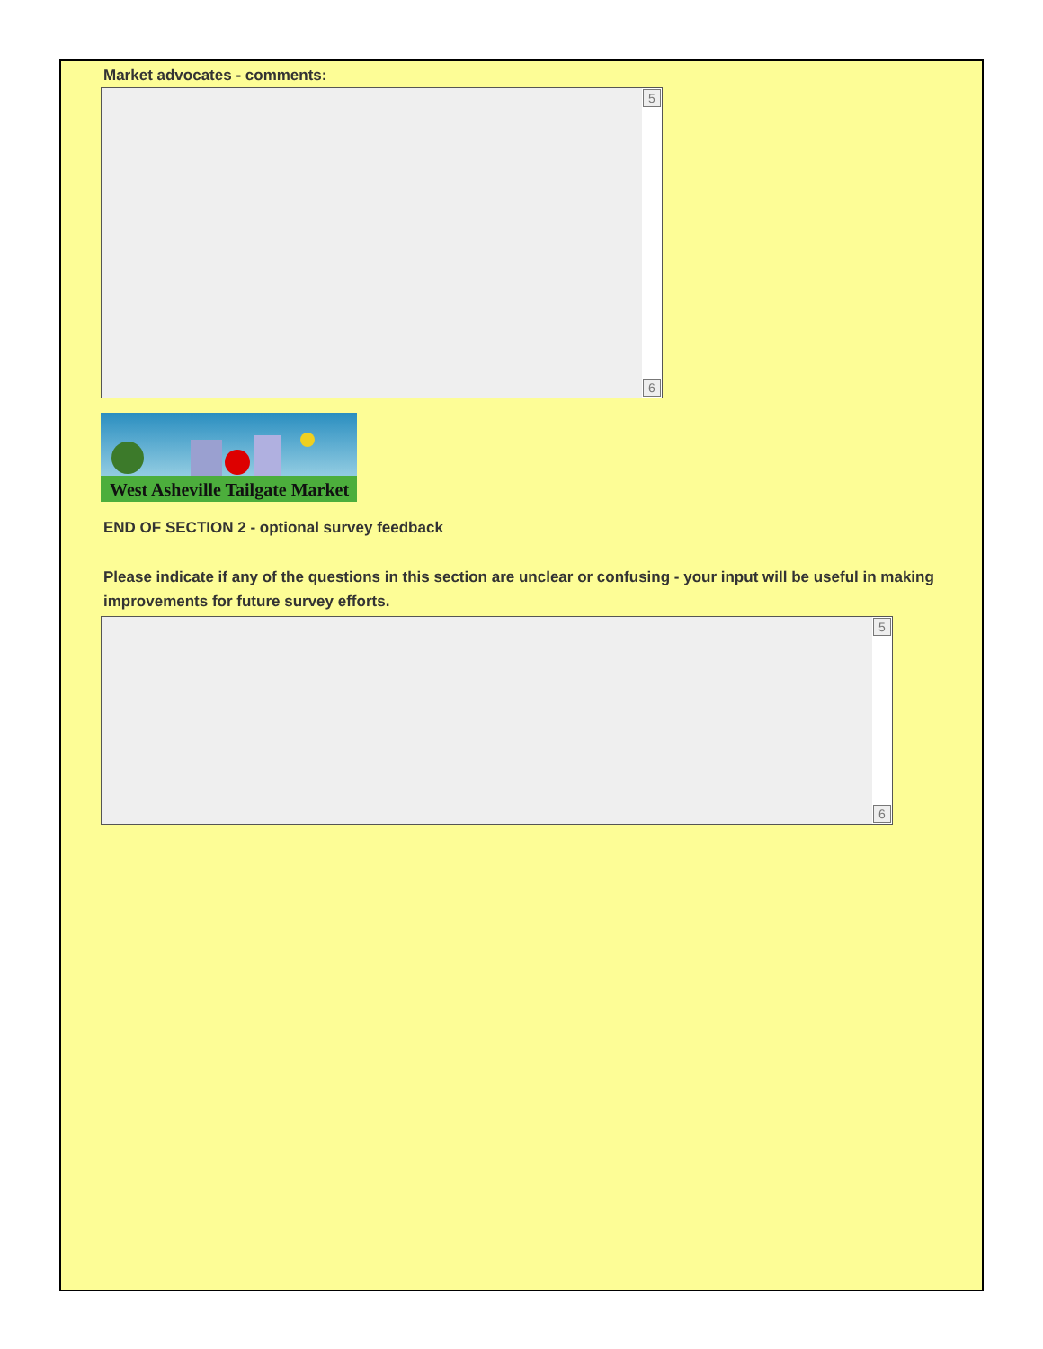Market advocates - comments:
5
6
West Asheville Tailgate Market
END OF SECTION 2 - optional survey feedback
Please indicate if any of the questions in this section are unclear or confusing - your input will be useful in making improvements for future survey efforts.
5
6